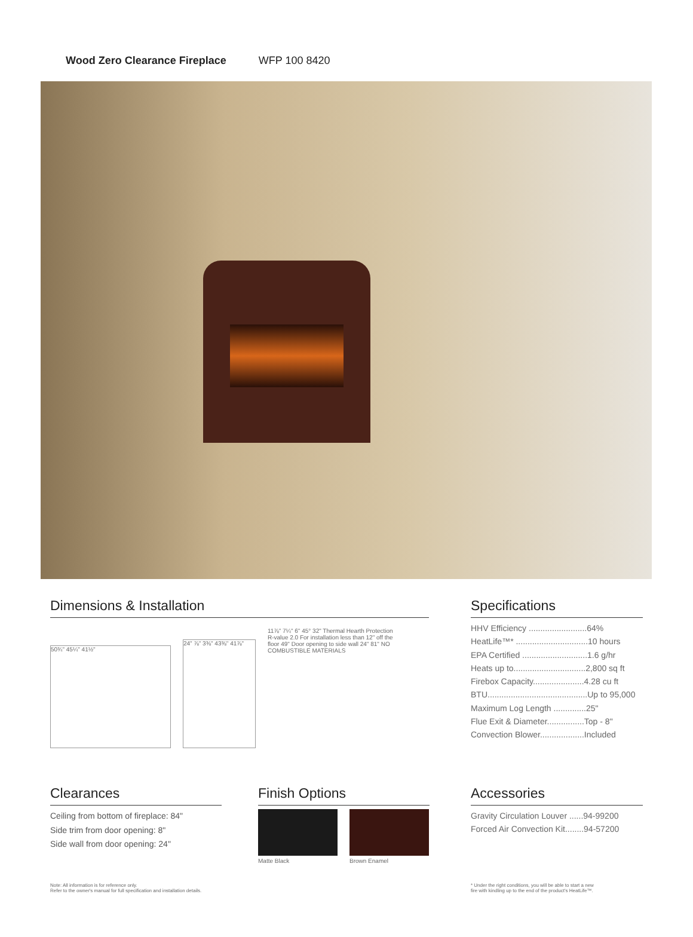Wood Zero Clearance Fireplace WFP 100 8420
Dimensions & Installation
50¾" 45¼" 41½"
24" ⅞" 3⅜" 43⅜" 41⅞"
11⅞" 7¼" 6" 45° 32" Thermal Hearth Protection R-value 2.0 For installation less than 12" off the floor 49" Door opening to side wall 24" 81" NO COMBUSTIBLE MATERIALS
Specifications
HHV Efficiency .........................64%
HeatLife™* ...............................10 hours
EPA Certified ............................1.6 g/hr
Heats up to...............................2,800 sq ft
Firebox Capacity......................4.28 cu ft
BTU...........................................Up to 95,000
Maximum Log Length ..............25"
Flue Exit & Diameter................Top - 8"
Convection Blower...................Included
Clearances
Ceiling from bottom of fireplace: 84"
Side trim from door opening: 8"
Side wall from door opening: 24"
Finish Options
Matte Black Brown Enamel
Accessories
Gravity Circulation Louver ......94-99200
Forced Air Convection Kit........94-57200
Note: All information is for reference only.
Refer to the owner's manual for full specification and installation details.
* Under the right conditions, you will be able to start a new
fire with kindling up to the end of the product's HeatLife™.